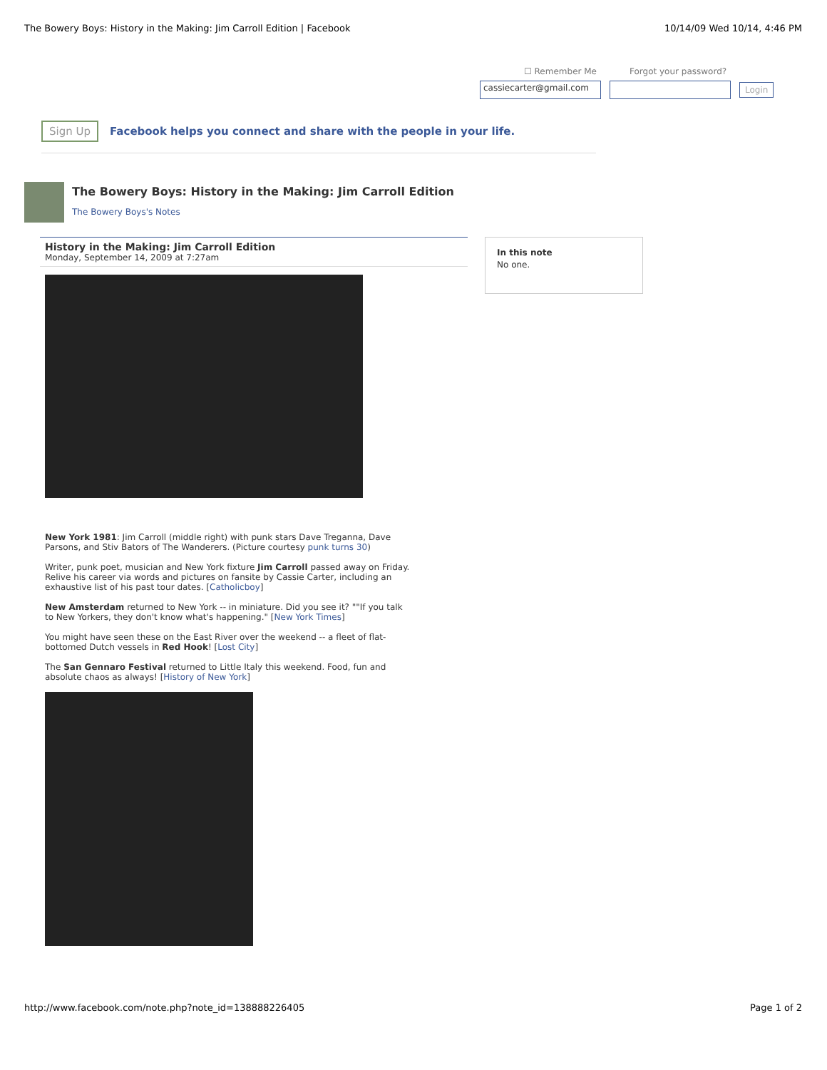The Bowery Boys: History in the Making: Jim Carroll Edition | Facebook 10/14/09 Wed 10/14, 4:46 PM
☐ Remember Me Forgot your password?
cassiecarter@gmail.com Login
Sign Up Facebook helps you connect and share with the people in your life.
The Bowery Boys: History in the Making: Jim Carroll Edition
The Bowery Boys's Notes
History in the Making: Jim Carroll Edition
Monday, September 14, 2009 at 7:27am
New York 1981: Jim Carroll (middle right) with punk stars Dave Treganna, Dave Parsons, and Stiv Bators of The Wanderers. (Picture courtesy punk turns 30)
Writer, punk poet, musician and New York fixture Jim Carroll passed away on Friday. Relive his career via words and pictures on fansite by Cassie Carter, including an exhaustive list of his past tour dates. [Catholicboy]
New Amsterdam returned to New York -- in miniature. Did you see it? ""If you talk to New Yorkers, they don't know what's happening." [New York Times]
You might have seen these on the East River over the weekend -- a fleet of flat-bottomed Dutch vessels in Red Hook! [Lost City]
The San Gennaro Festival returned to Little Italy this weekend. Food, fun and absolute chaos as always! [History of New York]
In this note
No one.
http://www.facebook.com/note.php?note_id=138888226405 Page 1 of 2